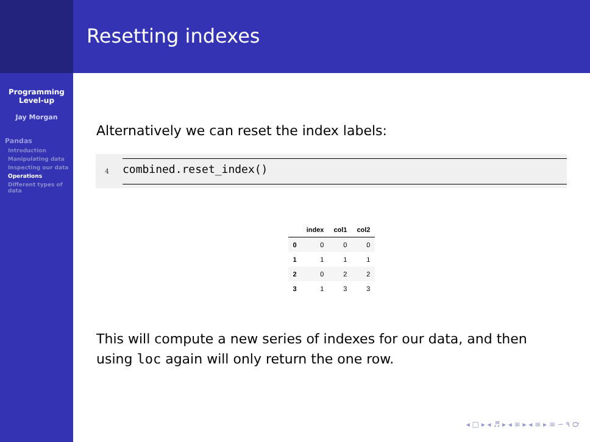Programming
Level-up
Jay Morgan
Pandas
Introduction
Manipulating data
Inspecting our data
Operations
Different types of data
Resetting indexes
Alternatively we can reset the index labels:
4
combined.reset_index()
| | index | col1 | col2 |
| --- | --- | --- | --- |
| 0 | 0 | 0 | 0 |
| 1 | 1 | 1 | 1 |
| 2 | 0 | 2 | 2 |
| 3 | 1 | 3 | 3 |
This will compute a new series of indexes for our data, and then using loc again will only return the one row.
◂ □ ▸ ◂ ♬ ▸ ◂ ≡ ▸ ◂ ≡ ▸ ≡ ∽ ۹ ℺